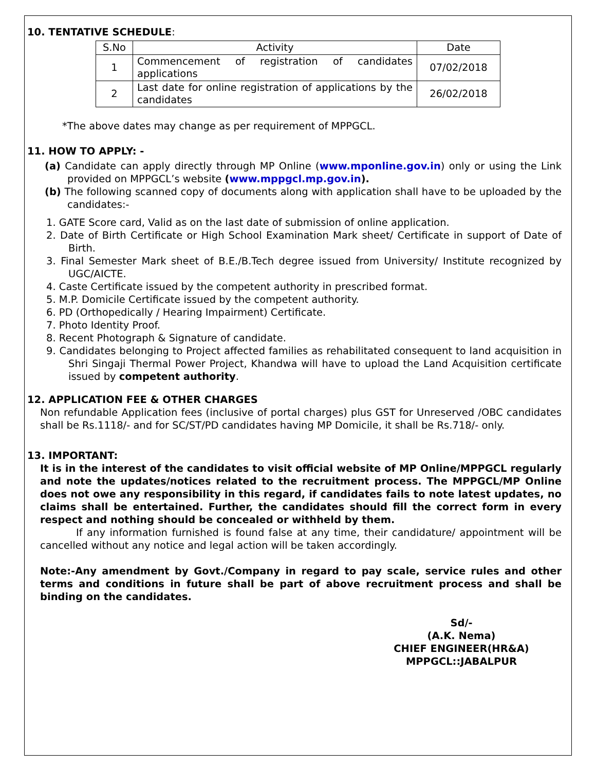10. TENTATIVE SCHEDULE:
| S.No | Activity | Date |
| --- | --- | --- |
| 1 | Commencement of registration of candidates applications | 07/02/2018 |
| 2 | Last date for online registration of applications by the candidates | 26/02/2018 |
*The above dates may change as per requirement of MPPGCL.
11. HOW TO APPLY: -
(a) Candidate can apply directly through MP Online (www.mponline.gov.in) only or using the Link provided on MPPGCL’s website (www.mppgcl.mp.gov.in).
(b) The following scanned copy of documents along with application shall have to be uploaded by the candidates:-
1. GATE Score card, Valid as on the last date of submission of online application.
2. Date of Birth Certificate or High School Examination Mark sheet/ Certificate in support of Date of Birth.
3. Final Semester Mark sheet of B.E./B.Tech degree issued from University/ Institute recognized by UGC/AICTE.
4. Caste Certificate issued by the competent authority in prescribed format.
5. M.P. Domicile Certificate issued by the competent authority.
6. PD (Orthopedically / Hearing Impairment) Certificate.
7. Photo Identity Proof.
8. Recent Photograph & Signature of candidate.
9. Candidates belonging to Project affected families as rehabilitated consequent to land acquisition in Shri Singaji Thermal Power Project, Khandwa will have to upload the Land Acquisition certificate issued by competent authority.
12. APPLICATION FEE & OTHER CHARGES
Non refundable Application fees (inclusive of portal charges) plus GST for Unreserved /OBC candidates shall be Rs.1118/- and for SC/ST/PD candidates having MP Domicile, it shall be Rs.718/- only.
13. IMPORTANT:
It is in the interest of the candidates to visit official website of MP Online/MPPGCL regularly and note the updates/notices related to the recruitment process. The MPPGCL/MP Online does not owe any responsibility in this regard, if candidates fails to note latest updates, no claims shall be entertained. Further, the candidates should fill the correct form in every respect and nothing should be concealed or withheld by them.
If any information furnished is found false at any time, their candidature/ appointment will be cancelled without any notice and legal action will be taken accordingly.
Note:-Any amendment by Govt./Company in regard to pay scale, service rules and other terms and conditions in future shall be part of above recruitment process and shall be binding on the candidates.
Sd/-
(A.K. Nema)
CHIEF ENGINEER(HR&A)
MPPGCL::JABALPUR